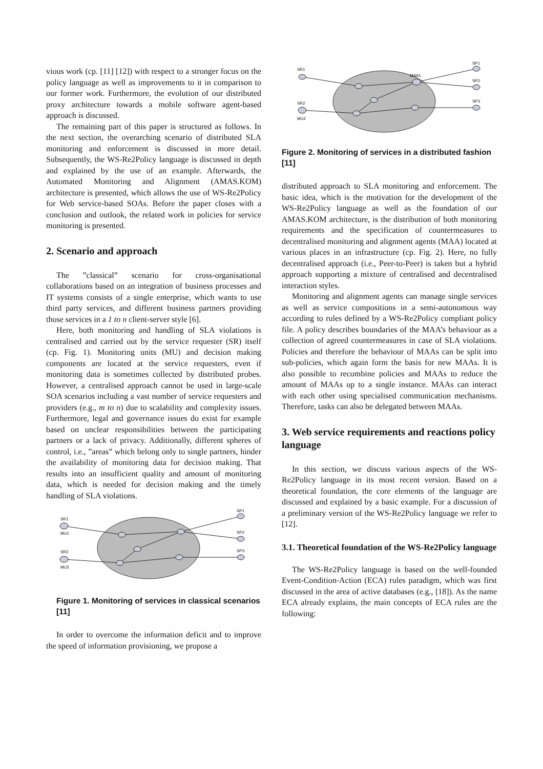vious work (cp. [11] [12]) with respect to a stronger focus on the policy language as well as improvements to it in comparison to our former work. Furthermore, the evolution of our distributed proxy architecture towards a mobile software agent-based approach is discussed.
The remaining part of this paper is structured as follows. In the next section, the overarching scenario of distributed SLA monitoring and enforcement is discussed in more detail. Subsequently, the WS-Re2Policy language is discussed in depth and explained by the use of an example. Afterwards, the Automated Monitoring and Alignment (AMAS.KOM) architecture is presented, which allows the use of WS-Re2Policy for Web service-based SOAs. Before the paper closes with a conclusion and outlook, the related work in policies for service monitoring is presented.
2. Scenario and approach
The ”classical” scenario for cross-organisational collaborations based on an integration of business processes and IT systems consists of a single enterprise, which wants to use third party services, and different business partners providing those services in a 1 to n client-server style [6].
Here, both monitoring and handling of SLA violations is centralised and carried out by the service requester (SR) itself (cp. Fig. 1). Monitoring units (MU) and decision making components are located at the service requesters, even if monitoring data is sometimes collected by distributed probes. However, a centralised approach cannot be used in large-scale SOA scenarios including a vast number of service requesters and providers (e.g., m to n) due to scalability and complexity issues. Furthermore, legal and governance issues do exist for example based on unclear responsibilities between the participating partners or a lack of privacy. Additionally, different spheres of control, i.e., ”areas” which belong only to single partners, hinder the availability of monitoring data for decision making. That results into an insufficient quality and amount of monitoring data, which is needed for decision making and the timely handling of SLA violations.
SR1
MU1
SR2
MU2
SP1
SP2
SP3
Figure 1. Monitoring of services in classical scenarios [11]
In order to overcome the information deficit and to improve the speed of information provisioning, we propose a
SR1
MAA1
SR2
MU2
SP1
SP2
SP3
Figure 2. Monitoring of services in a distributed fashion [11]
distributed approach to SLA monitoring and enforcement. The basic idea, which is the motivation for the development of the WS-Re2Policy language as well as the foundation of our AMAS.KOM architecture, is the distribution of both monitoring requirements and the specification of countermeasures to decentralised monitoring and alignment agents (MAA) located at various places in an infrastructure (cp. Fig. 2). Here, no fully decentralised approach (i.e., Peer-to-Peer) is taken but a hybrid approach supporting a mixture of centralised and decentralised interaction styles.
Monitoring and alignment agents can manage single services as well as service compositions in a semi-autonomous way according to rules defined by a WS-Re2Policy compliant policy file. A policy describes boundaries of the MAA’s behaviour as a collection of agreed countermeasures in case of SLA violations. Policies and therefore the behaviour of MAAs can be split into sub-policies, which again form the basis for new MAAs. It is also possible to recombine policies and MAAs to reduce the amount of MAAs up to a single instance. MAAs can interact with each other using specialised communication mechanisms. Therefore, tasks can also be delegated between MAAs.
3. Web service requirements and reactions policy language
In this section, we discuss various aspects of the WS-Re2Policy language in its most recent version. Based on a theoretical foundation, the core elements of the language are discussed and explained by a basic example. For a discussion of a preliminary version of the WS-Re2Policy language we refer to [12].
3.1. Theoretical foundation of the WS-Re2Policy language
The WS-Re2Policy language is based on the well-founded Event-Condition-Action (ECA) rules paradigm, which was first discussed in the area of active databases (e.g., [18]). As the name ECA already explains, the main concepts of ECA rules are the following: